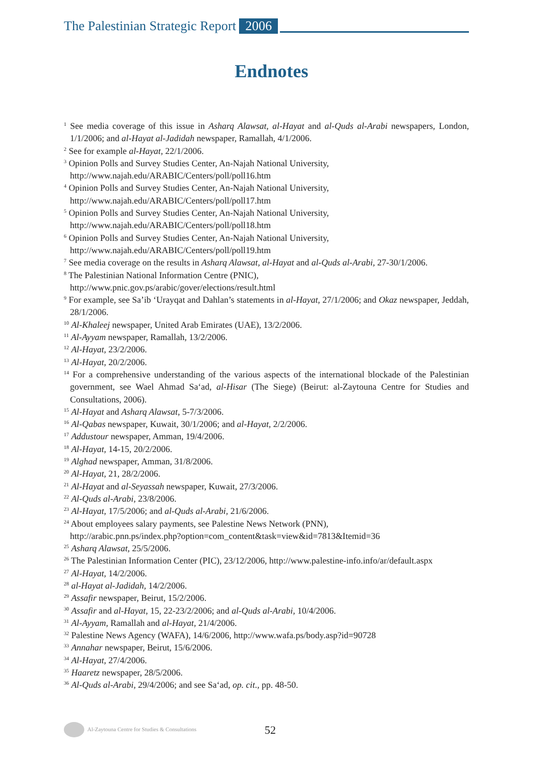The Palestinian Strategic Report 2006
Endnotes
<sup>1</sup> See media coverage of this issue in Asharq Alawsat, al-Hayat and al-Quds al-Arabi newspapers, London, 1/1/2006; and al-Hayat al-Jadidah newspaper, Ramallah, 4/1/2006.
<sup>2</sup> See for example al-Hayat, 22/1/2006.
<sup>3</sup> Opinion Polls and Survey Studies Center, An-Najah National University,
http://www.najah.edu/ARABIC/Centers/poll/poll16.htm
<sup>4</sup> Opinion Polls and Survey Studies Center, An-Najah National University,
http://www.najah.edu/ARABIC/Centers/poll/poll17.htm
<sup>5</sup> Opinion Polls and Survey Studies Center, An-Najah National University,
http://www.najah.edu/ARABIC/Centers/poll/poll18.htm
<sup>6</sup> Opinion Polls and Survey Studies Center, An-Najah National University,
http://www.najah.edu/ARABIC/Centers/poll/poll19.htm
<sup>7</sup> See media coverage on the results in Asharq Alawsat, al-Hayat and al-Quds al-Arabi, 27-30/1/2006.
<sup>8</sup> The Palestinian National Information Centre (PNIC),
http://www.pnic.gov.ps/arabic/gover/elections/result.html
<sup>9</sup> For example, see Sa’ib ‘Urayqat and Dahlan’s statements in al-Hayat, 27/1/2006; and Okaz newspaper, Jeddah, 28/1/2006.
<sup>10</sup> Al-Khaleej newspaper, United Arab Emirates (UAE), 13/2/2006.
<sup>11</sup> Al-Ayyam newspaper, Ramallah, 13/2/2006.
<sup>12</sup> Al-Hayat, 23/2/2006.
<sup>13</sup> Al-Hayat, 20/2/2006.
<sup>14</sup> For a comprehensive understanding of the various aspects of the international blockade of the Palestinian government, see Wael Ahmad Sa‘ad, al-Hisar (The Siege) (Beirut: al-Zaytouna Centre for Studies and Consultations, 2006).
<sup>15</sup> Al-Hayat and Asharq Alawsat, 5-7/3/2006.
<sup>16</sup> Al-Qabas newspaper, Kuwait, 30/1/2006; and al-Hayat, 2/2/2006.
<sup>17</sup> Addustour newspaper, Amman, 19/4/2006.
<sup>18</sup> Al-Hayat, 14-15, 20/2/2006.
<sup>19</sup> Alghad newspaper, Amman, 31/8/2006.
<sup>20</sup> Al-Hayat, 21, 28/2/2006.
<sup>21</sup> Al-Hayat and al-Seyassah newspaper, Kuwait, 27/3/2006.
<sup>22</sup> Al-Quds al-Arabi, 23/8/2006.
<sup>23</sup> Al-Hayat, 17/5/2006; and al-Quds al-Arabi, 21/6/2006.
<sup>24</sup> About employees salary payments, see Palestine News Network (PNN),
http://arabic.pnn.ps/index.php?option=com_content&task=view&id=7813&Itemid=36
<sup>25</sup> Asharq Alawsat, 25/5/2006.
<sup>26</sup> The Palestinian Information Center (PIC), 23/12/2006, http://www.palestine-info.info/ar/default.aspx
<sup>27</sup> Al-Hayat, 14/2/2006.
<sup>28</sup> al-Hayat al-Jadidah, 14/2/2006.
<sup>29</sup> Assafir newspaper, Beirut, 15/2/2006.
<sup>30</sup> Assafir and al-Hayat, 15, 22-23/2/2006; and al-Quds al-Arabi, 10/4/2006.
<sup>31</sup> Al-Ayyam, Ramallah and al-Hayat, 21/4/2006.
<sup>32</sup> Palestine News Agency (WAFA), 14/6/2006, http://www.wafa.ps/body.asp?id=90728
<sup>33</sup> Annahar newspaper, Beirut, 15/6/2006.
<sup>34</sup> Al-Hayat, 27/4/2006.
<sup>35</sup> Haaretz newspaper, 28/5/2006.
<sup>36</sup> Al-Quds al-Arabi, 29/4/2006; and see Sa‘ad, op. cit., pp. 48-50.
Al-Zaytouna Centre for Studies & Consultations
52